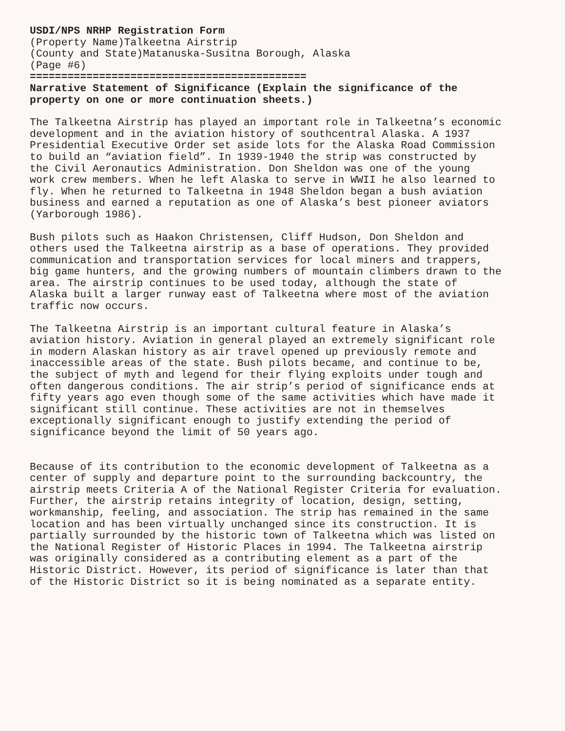USDI/NPS NRHP Registration Form
(Property Name)Talkeetna Airstrip
(County and State)Matanuska-Susitna Borough, Alaska
(Page #6)
============================================
Narrative Statement of Significance (Explain the significance of the property on one or more continuation sheets.)
The Talkeetna Airstrip has played an important role in Talkeetna’s economic development and in the aviation history of southcentral Alaska. A 1937 Presidential Executive Order set aside lots for the Alaska Road Commission to build an “aviation field”. In 1939-1940 the strip was constructed by the Civil Aeronautics Administration. Don Sheldon was one of the young work crew members. When he left Alaska to serve in WWII he also learned to fly. When he returned to Talkeetna in 1948 Sheldon began a bush aviation business and earned a reputation as one of Alaska’s best pioneer aviators (Yarborough 1986).
Bush pilots such as Haakon Christensen, Cliff Hudson, Don Sheldon and others used the Talkeetna airstrip as a base of operations. They provided communication and transportation services for local miners and trappers, big game hunters, and the growing numbers of mountain climbers drawn to the area. The airstrip continues to be used today, although the state of Alaska built a larger runway east of Talkeetna where most of the aviation traffic now occurs.
The Talkeetna Airstrip is an important cultural feature in Alaska’s aviation history. Aviation in general played an extremely significant role in modern Alaskan history as air travel opened up previously remote and inaccessible areas of the state. Bush pilots became, and continue to be, the subject of myth and legend for their flying exploits under tough and often dangerous conditions. The air strip’s period of significance ends at fifty years ago even though some of the same activities which have made it significant still continue. These activities are not in themselves exceptionally significant enough to justify extending the period of significance beyond the limit of 50 years ago.
Because of its contribution to the economic development of Talkeetna as a center of supply and departure point to the surrounding backcountry, the airstrip meets Criteria A of the National Register Criteria for evaluation. Further, the airstrip retains integrity of location, design, setting, workmanship, feeling, and association. The strip has remained in the same location and has been virtually unchanged since its construction. It is partially surrounded by the historic town of Talkeetna which was listed on the National Register of Historic Places in 1994. The Talkeetna airstrip was originally considered as a contributing element as a part of the Historic District. However, its period of significance is later than that of the Historic District so it is being nominated as a separate entity.